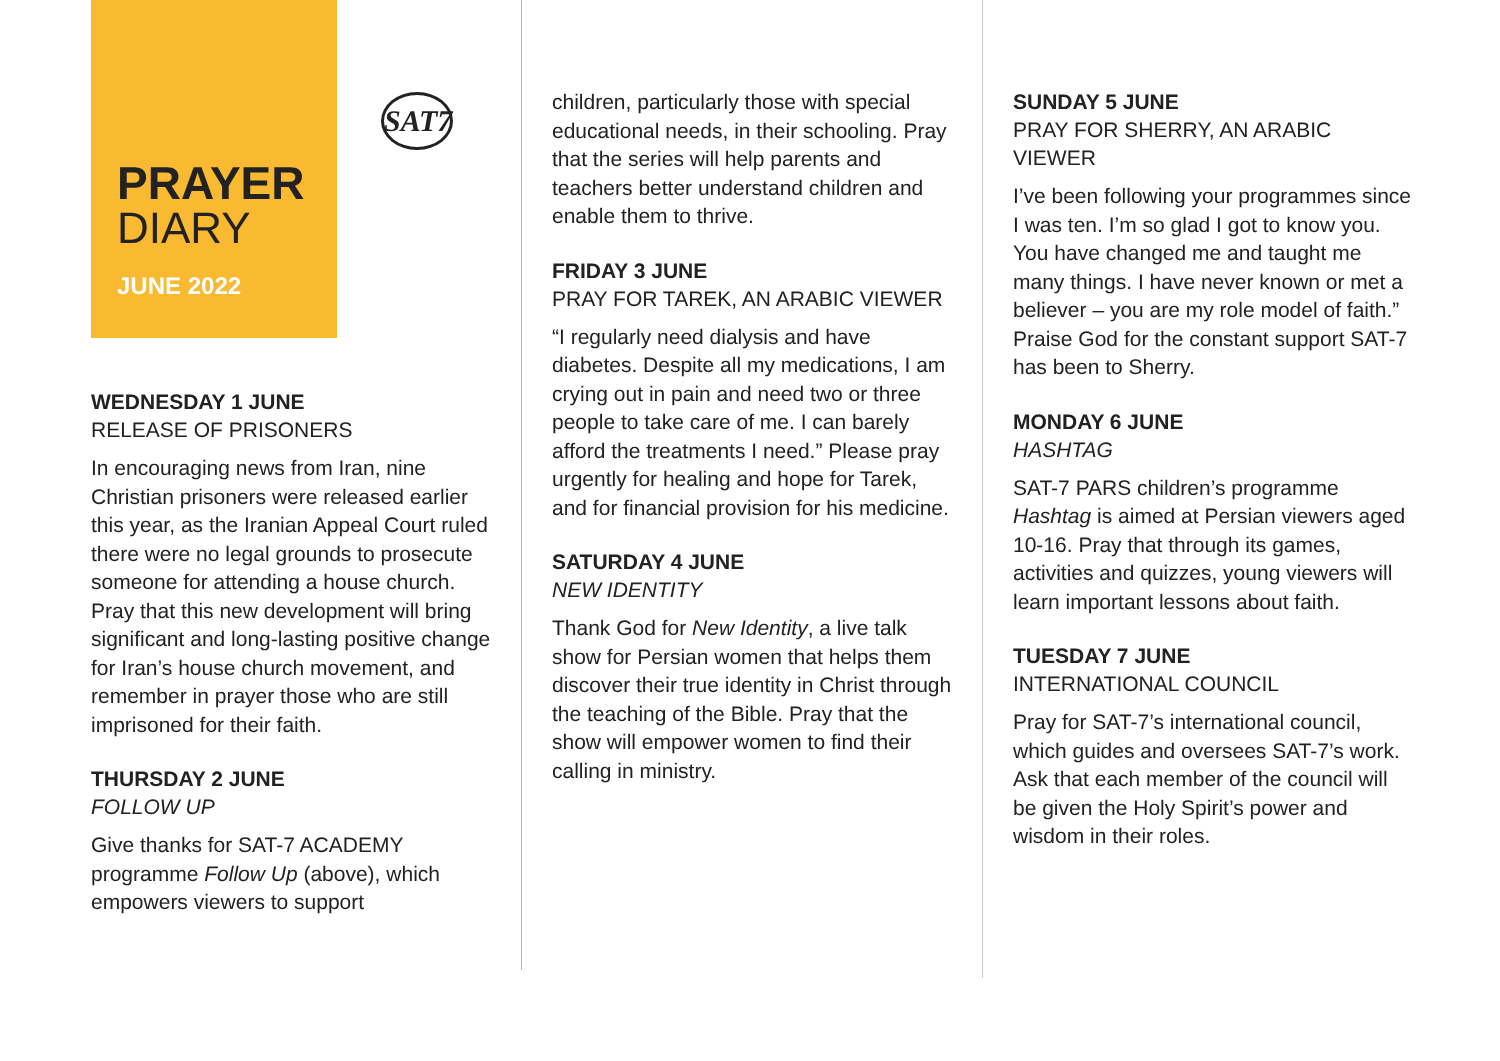SAT7
PRAYER
DIARY
JUNE 2022
WEDNESDAY 1 JUNE
RELEASE OF PRISONERS
In encouraging news from Iran, nine Christian prisoners were released earlier this year, as the Iranian Appeal Court ruled there were no legal grounds to prosecute someone for attending a house church. Pray that this new development will bring significant and long-lasting positive change for Iran’s house church movement, and remember in prayer those who are still imprisoned for their faith.
THURSDAY 2 JUNE
FOLLOW UP
Give thanks for SAT-7 ACADEMY programme Follow Up (above), which empowers viewers to support
children, particularly those with special educational needs, in their schooling. Pray that the series will help parents and teachers better understand children and enable them to thrive.
FRIDAY 3 JUNE
PRAY FOR TAREK, AN ARABIC VIEWER
“I regularly need dialysis and have diabetes. Despite all my medications, I am crying out in pain and need two or three people to take care of me. I can barely afford the treatments I need.” Please pray urgently for healing and hope for Tarek, and for financial provision for his medicine.
SATURDAY 4 JUNE
NEW IDENTITY
Thank God for New Identity, a live talk show for Persian women that helps them discover their true identity in Christ through the teaching of the Bible. Pray that the show will empower women to find their calling in ministry.
SUNDAY 5 JUNE
PRAY FOR SHERRY, AN ARABIC VIEWER
I’ve been following your programmes since I was ten. I’m so glad I got to know you. You have changed me and taught me many things. I have never known or met a believer – you are my role model of faith.” Praise God for the constant support SAT-7 has been to Sherry.
MONDAY 6 JUNE
HASHTAG
SAT-7 PARS children’s programme Hashtag is aimed at Persian viewers aged 10-16. Pray that through its games, activities and quizzes, young viewers will learn important lessons about faith.
TUESDAY 7 JUNE
INTERNATIONAL COUNCIL
Pray for SAT-7’s international council, which guides and oversees SAT-7’s work. Ask that each member of the council will be given the Holy Spirit’s power and wisdom in their roles.